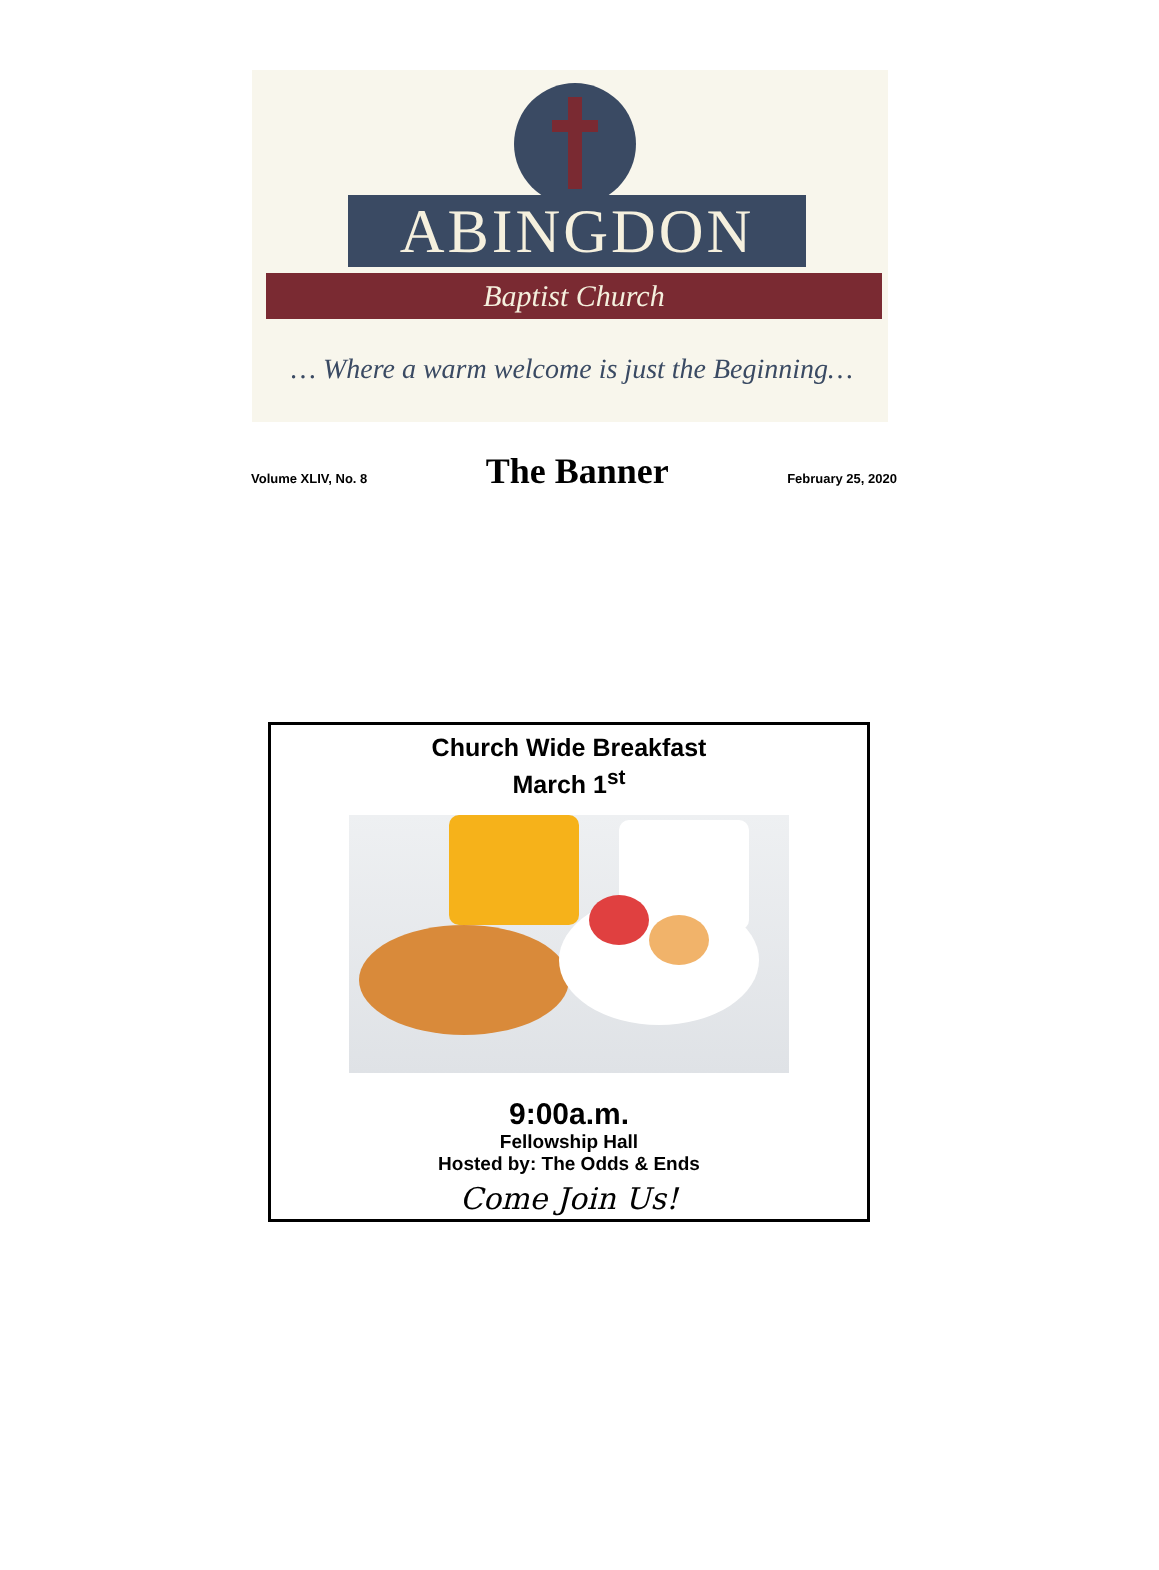ABINGDON
Baptist Church
… Where a warm welcome is just the Beginning…
Volume XLIV, No. 8 The Banner February 25, 2020
Church Wide Breakfast
March 1<sup>st</sup>
9:00a.m.
Fellowship Hall
Hosted by: The Odds & Ends
Come Join Us!